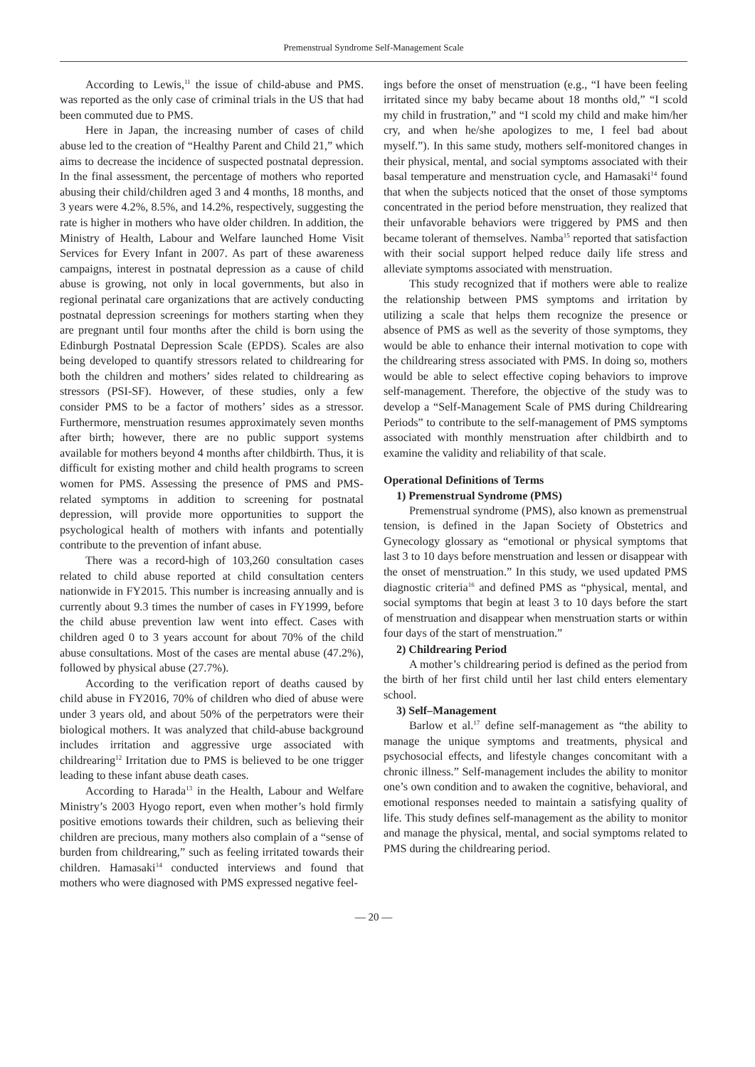Premenstrual Syndrome Self-Management Scale
According to Lewis,<sup>11</sup> the issue of child-abuse and PMS. was reported as the only case of criminal trials in the US that had been commuted due to PMS.
Here in Japan, the increasing number of cases of child abuse led to the creation of “Healthy Parent and Child 21,” which aims to decrease the incidence of suspected postnatal depression. In the final assessment, the percentage of mothers who reported abusing their child/children aged 3 and 4 months, 18 months, and 3 years were 4.2%, 8.5%, and 14.2%, respectively, suggesting the rate is higher in mothers who have older children. In addition, the Ministry of Health, Labour and Welfare launched Home Visit Services for Every Infant in 2007. As part of these awareness campaigns, interest in postnatal depression as a cause of child abuse is growing, not only in local governments, but also in regional perinatal care organizations that are actively conducting postnatal depression screenings for mothers starting when they are pregnant until four months after the child is born using the Edinburgh Postnatal Depression Scale (EPDS). Scales are also being developed to quantify stressors related to childrearing for both the children and mothers’ sides related to childrearing as stressors (PSI-SF). However, of these studies, only a few consider PMS to be a factor of mothers’ sides as a stressor. Furthermore, menstruation resumes approximately seven months after birth; however, there are no public support systems available for mothers beyond 4 months after childbirth. Thus, it is difficult for existing mother and child health programs to screen women for PMS. Assessing the presence of PMS and PMS-related symptoms in addition to screening for postnatal depression, will provide more opportunities to support the psychological health of mothers with infants and potentially contribute to the prevention of infant abuse.
There was a record-high of 103,260 consultation cases related to child abuse reported at child consultation centers nationwide in FY2015. This number is increasing annually and is currently about 9.3 times the number of cases in FY1999, before the child abuse prevention law went into effect. Cases with children aged 0 to 3 years account for about 70% of the child abuse consultations. Most of the cases are mental abuse (47.2%), followed by physical abuse (27.7%).
According to the verification report of deaths caused by child abuse in FY2016, 70% of children who died of abuse were under 3 years old, and about 50% of the perpetrators were their biological mothers. It was analyzed that child-abuse background includes irritation and aggressive urge associated with childrearing<sup>12</sup> Irritation due to PMS is believed to be one trigger leading to these infant abuse death cases.
According to Harada<sup>13</sup> in the Health, Labour and Welfare Ministry’s 2003 Hyogo report, even when mother’s hold firmly positive emotions towards their children, such as believing their children are precious, many mothers also complain of a “sense of burden from childrearing,” such as feeling irritated towards their children. Hamasaki<sup>14</sup> conducted interviews and found that mothers who were diagnosed with PMS expressed negative feel-
ings before the onset of menstruation (e.g., “I have been feeling irritated since my baby became about 18 months old,” “I scold my child in frustration,” and “I scold my child and make him/her cry, and when he/she apologizes to me, I feel bad about myself.”). In this same study, mothers self-monitored changes in their physical, mental, and social symptoms associated with their basal temperature and menstruation cycle, and Hamasaki<sup>14</sup> found that when the subjects noticed that the onset of those symptoms concentrated in the period before menstruation, they realized that their unfavorable behaviors were triggered by PMS and then became tolerant of themselves. Namba<sup>15</sup> reported that satisfaction with their social support helped reduce daily life stress and alleviate symptoms associated with menstruation.
This study recognized that if mothers were able to realize the relationship between PMS symptoms and irritation by utilizing a scale that helps them recognize the presence or absence of PMS as well as the severity of those symptoms, they would be able to enhance their internal motivation to cope with the childrearing stress associated with PMS. In doing so, mothers would be able to select effective coping behaviors to improve self-management. Therefore, the objective of the study was to develop a “Self-Management Scale of PMS during Childrearing Periods” to contribute to the self-management of PMS symptoms associated with monthly menstruation after childbirth and to examine the validity and reliability of that scale.
Operational Definitions of Terms
1) Premenstrual Syndrome (PMS)
Premenstrual syndrome (PMS), also known as premenstrual tension, is defined in the Japan Society of Obstetrics and Gynecology glossary as “emotional or physical symptoms that last 3 to 10 days before menstruation and lessen or disappear with the onset of menstruation.” In this study, we used updated PMS diagnostic criteria<sup>16</sup> and defined PMS as “physical, mental, and social symptoms that begin at least 3 to 10 days before the start of menstruation and disappear when menstruation starts or within four days of the start of menstruation.”
2) Childrearing Period
A mother’s childrearing period is defined as the period from the birth of her first child until her last child enters elementary school.
3) Self–Management
Barlow et al.<sup>17</sup> define self-management as “the ability to manage the unique symptoms and treatments, physical and psychosocial effects, and lifestyle changes concomitant with a chronic illness.” Self-management includes the ability to monitor one’s own condition and to awaken the cognitive, behavioral, and emotional responses needed to maintain a satisfying quality of life. This study defines self-management as the ability to monitor and manage the physical, mental, and social symptoms related to PMS during the childrearing period.
— 20 —